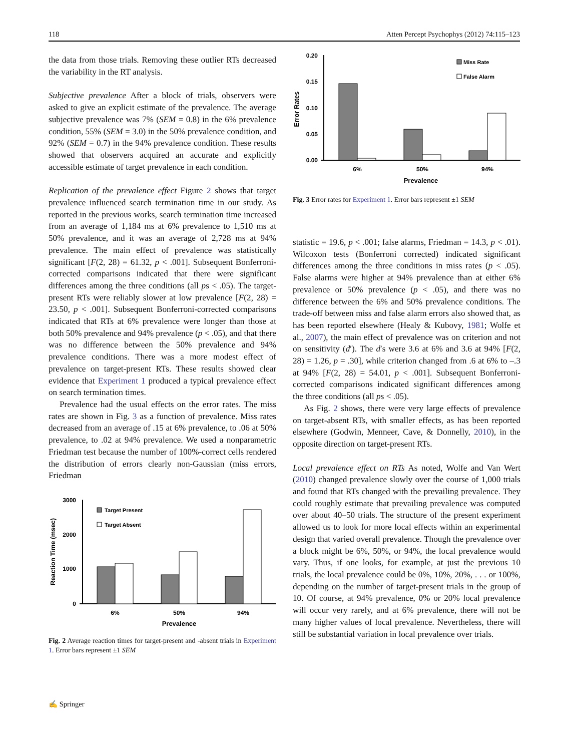118 Atten Percept Psychophys (2012) 74:115–123
the data from those trials. Removing these outlier RTs decreased the variability in the RT analysis.
Subjective prevalence After a block of trials, observers were asked to give an explicit estimate of the prevalence. The average subjective prevalence was 7% (SEM = 0.8) in the 6% prevalence condition, 55% (SEM = 3.0) in the 50% prevalence condition, and 92% (SEM = 0.7) in the 94% prevalence condition. These results showed that observers acquired an accurate and explicitly accessible estimate of target prevalence in each condition.
Replication of the prevalence effect Figure 2 shows that target prevalence influenced search termination time in our study. As reported in the previous works, search termination time increased from an average of 1,184 ms at 6% prevalence to 1,510 ms at 50% prevalence, and it was an average of 2,728 ms at 94% prevalence. The main effect of prevalence was statistically significant [F(2, 28) = 61.32, p < .001]. Subsequent Bonferroni-corrected comparisons indicated that there were significant differences among the three conditions (all ps < .05). The target-present RTs were reliably slower at low prevalence [F(2, 28) = 23.50, p < .001]. Subsequent Bonferroni-corrected comparisons indicated that RTs at 6% prevalence were longer than those at both 50% prevalence and 94% prevalence (p < .05), and that there was no difference between the 50% prevalence and 94% prevalence conditions. There was a more modest effect of prevalence on target-present RTs. These results showed clear evidence that Experiment 1 produced a typical prevalence effect on search termination times.
Prevalence had the usual effects on the error rates. The miss rates are shown in Fig. 3 as a function of prevalence. Miss rates decreased from an average of .15 at 6% prevalence, to .06 at 50% prevalence, to .02 at 94% prevalence. We used a nonparametric Friedman test because the number of 100%-correct cells rendered the distribution of errors clearly non-Gaussian (miss errors, Friedman
3000
2000
1000
0
Reaction Time (msec)
Target Present
Target Absent
6%
50%
94%
Prevalence
Fig. 2 Average reaction times for target-present and -absent trials in Experiment 1. Error bars represent ±1 SEM
0.20
0.15
0.10
0.05
0.00
Error Rates
Miss Rate
False Alarm
6%
50%
94%
Prevalence
Fig. 3 Error rates for Experiment 1. Error bars represent ±1 SEM
statistic = 19.6, p < .001; false alarms, Friedman = 14.3, p < .01). Wilcoxon tests (Bonferroni corrected) indicated significant differences among the three conditions in miss rates (p < .05). False alarms were higher at 94% prevalence than at either 6% prevalence or 50% prevalence (p < .05), and there was no difference between the 6% and 50% prevalence conditions. The trade-off between miss and false alarm errors also showed that, as has been reported elsewhere (Healy & Kubovy, 1981; Wolfe et al., 2007), the main effect of prevalence was on criterion and not on sensitivity (d′). The d′s were 3.6 at 6% and 3.6 at 94% [F(2, 28) = 1.26, p = .30], while criterion changed from .6 at 6% to –.3 at 94% [F(2, 28) = 54.01, p < .001]. Subsequent Bonferroni-corrected comparisons indicated significant differences among the three conditions (all ps < .05).
As Fig. 2 shows, there were very large effects of prevalence on target-absent RTs, with smaller effects, as has been reported elsewhere (Godwin, Menneer, Cave, & Donnelly, 2010), in the opposite direction on target-present RTs.
Local prevalence effect on RTs As noted, Wolfe and Van Wert (2010) changed prevalence slowly over the course of 1,000 trials and found that RTs changed with the prevailing prevalence. They could roughly estimate that prevailing prevalence was computed over about 40–50 trials. The structure of the present experiment allowed us to look for more local effects within an experimental design that varied overall prevalence. Though the prevalence over a block might be 6%, 50%, or 94%, the local prevalence would vary. Thus, if one looks, for example, at just the previous 10 trials, the local prevalence could be 0%, 10%, 20%, . . . or 100%, depending on the number of target-present trials in the group of 10. Of course, at 94% prevalence, 0% or 20% local prevalence will occur very rarely, and at 6% prevalence, there will not be many higher values of local prevalence. Nevertheless, there will still be substantial variation in local prevalence over trials.
✍ Springer